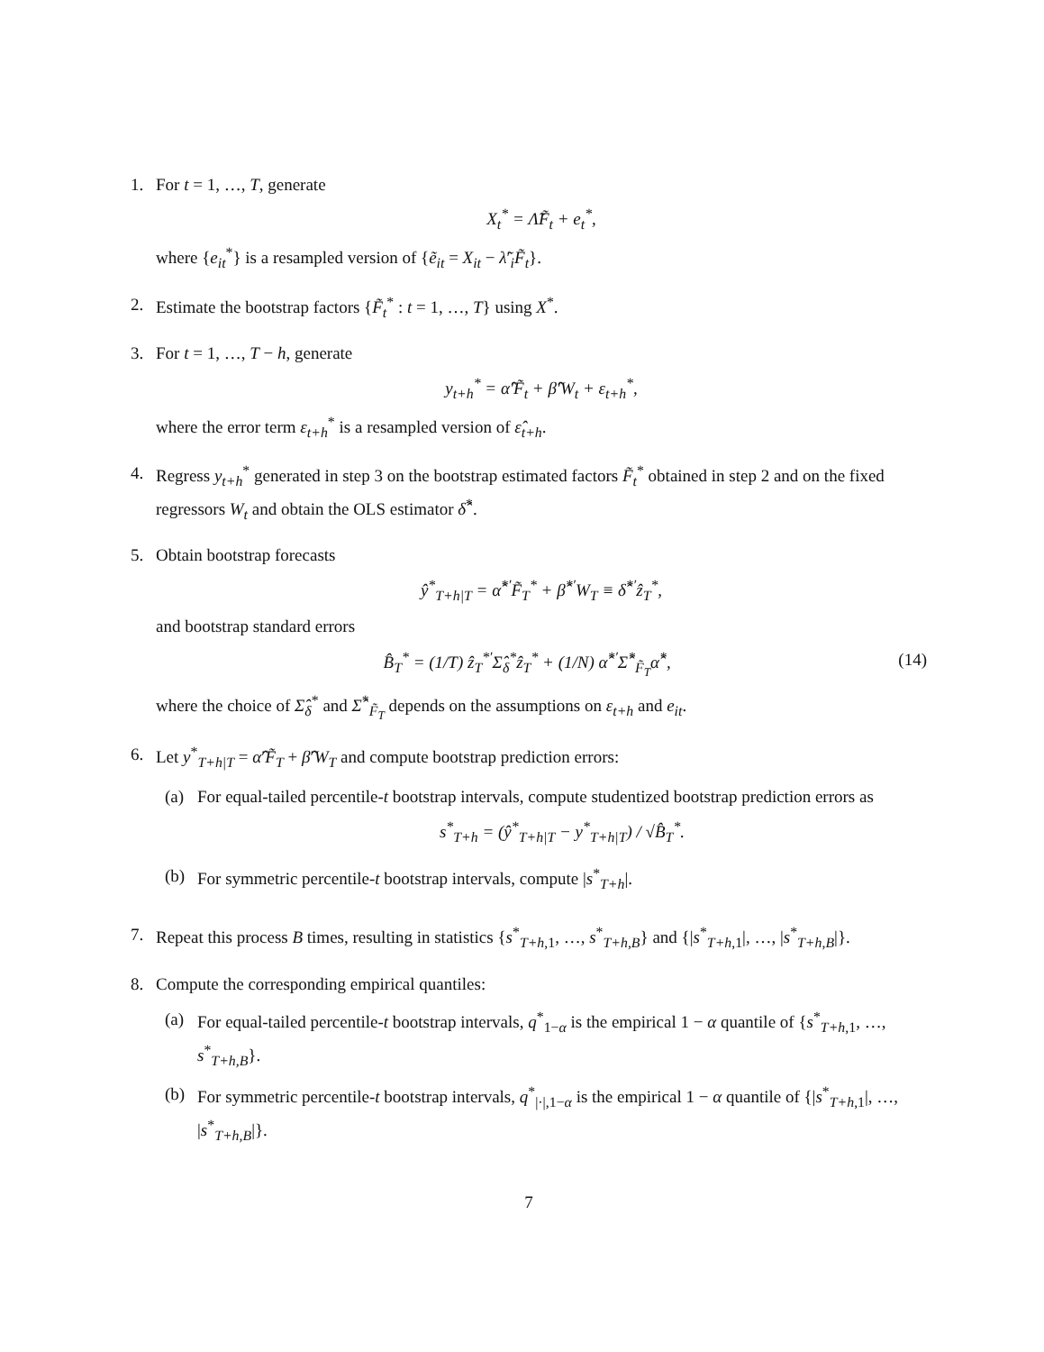1. For t = 1, …, T, generate
X<sub>t</sub><sup>*</sup> = Λ̃F̃<sub>t</sub> + e<sub>t</sub><sup>*</sup>,
where {e<sub>it</sub><sup>*</sup>} is a resampled version of {ẽ<sub>it</sub> = X<sub>it</sub> − λ̃′<sub>i</sub>F̃<sub>t</sub>}.
2. Estimate the bootstrap factors {F̃<sub>t</sub><sup>*</sup> : t = 1, …, T} using X<sup>*</sup>.
3. For t = 1, …, T − h, generate
y<sub>t+h</sub><sup>*</sup> = α̂′F̃<sub>t</sub> + β̂′W<sub>t</sub> + ε<sub>t+h</sub><sup>*</sup>,
where the error term ε<sub>t+h</sub><sup>*</sup> is a resampled version of ε̂<sub>t+h</sub>.
4. Regress y<sub>t+h</sub><sup>*</sup> generated in step 3 on the bootstrap estimated factors F̃<sub>t</sub><sup>*</sup> obtained in step 2 and on the fixed regressors W<sub>t</sub> and obtain the OLS estimator δ̂<sup>*</sup>.
5. Obtain bootstrap forecasts
ŷ<sup>*</sup><sub>T+h|T</sub> = α̂<sup>*′</sup>F̃<sub>T</sub><sup>*</sup> + β̂<sup>*′</sup>W<sub>T</sub> ≡ δ̂<sup>*′</sup>ẑ<sub>T</sub><sup>*</sup>,
and bootstrap standard errors
B̂<sub>T</sub><sup>*</sup> = (1/T) ẑ<sub>T</sub><sup>*′</sup>Σ̂<sub>δ</sub><sup>*</sup>ẑ<sub>T</sub><sup>*</sup> + (1/N) α̂<sup>*′</sup>Σ̂<sup>*</sup><sub>F̃<sub>T</sub></sub>α̂<sup>*</sup>, (14)
where the choice of Σ̂<sub>δ</sub><sup>*</sup> and Σ̂<sup>*</sup><sub>F̃<sub>T</sub></sub> depends on the assumptions on ε<sub>t+h</sub> and e<sub>it</sub>.
6. Let y<sup>*</sup><sub>T+h|T</sub> = α̂′F̃<sub>T</sub> + β̂′W<sub>T</sub> and compute bootstrap prediction errors:
(a) For equal-tailed percentile-t bootstrap intervals, compute studentized bootstrap prediction errors as
s<sup>*</sup><sub>T+h</sub> = (ŷ<sup>*</sup><sub>T+h|T</sub> − y<sup>*</sup><sub>T+h|T</sub>) / √B̂<sub>T</sub><sup>*</sup>.
(b) For symmetric percentile-t bootstrap intervals, compute |s<sup>*</sup><sub>T+h</sub>|.
7. Repeat this process B times, resulting in statistics {s<sup>*</sup><sub>T+h,1</sub>, …, s<sup>*</sup><sub>T+h,B</sub>} and {|s<sup>*</sup><sub>T+h,1</sub>|, …, |s<sup>*</sup><sub>T+h,B</sub>|}.
8. Compute the corresponding empirical quantiles:
(a) For equal-tailed percentile-t bootstrap intervals, q<sup>*</sup><sub>1−α</sub> is the empirical 1 − α quantile of {s<sup>*</sup><sub>T+h,1</sub>, …, s<sup>*</sup><sub>T+h,B</sub>}.
(b) For symmetric percentile-t bootstrap intervals, q<sup>*</sup><sub>|·|,1−α</sub> is the empirical 1 − α quantile of {|s<sup>*</sup><sub>T+h,1</sub>|, …, |s<sup>*</sup><sub>T+h,B</sub>|}.
7